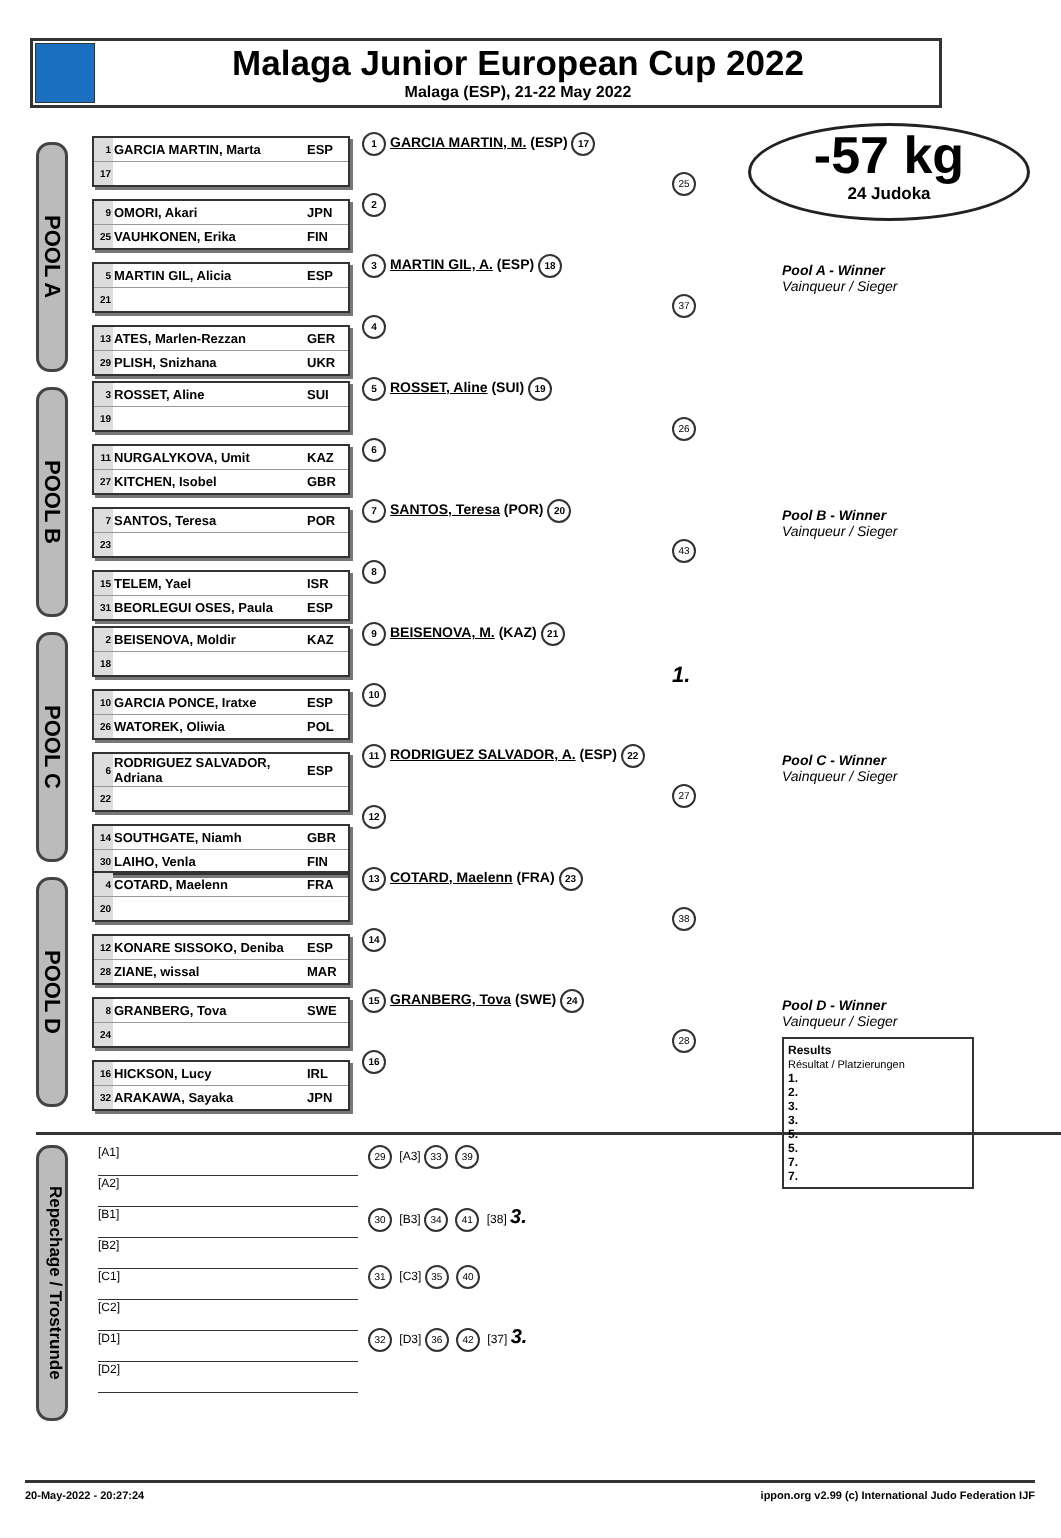Malaga Junior European Cup 2022
Malaga (ESP), 21-22 May 2022
-57 kg
24 Judoka
POOL A
| 1 | GARCIA MARTIN, Marta | ESP |
| 17 | | |
| 9 | OMORI, Akari | JPN |
| 25 | VAUHKONEN, Erika | FIN |
| 5 | MARTIN GIL, Alicia | ESP |
| 21 | | |
| 13 | ATES, Marlen-Rezzan | GER |
| 29 | PLISH, Snizhana | UKR |
1 GARCIA MARTIN, M. (ESP) 17
2
3 MARTIN GIL, A. (ESP) 18
4
25
37
Pool A - Winner
Vainqueur / Sieger
POOL B
| 3 | ROSSET, Aline | SUI |
| 19 | | |
| 11 | NURGALYKOVA, Umit | KAZ |
| 27 | KITCHEN, Isobel | GBR |
| 7 | SANTOS, Teresa | POR |
| 23 | | |
| 15 | TELEM, Yael | ISR |
| 31 | BEORLEGUI OSES, Paula | ESP |
5 ROSSET, Aline (SUI) 19
6
7 SANTOS, Teresa (POR) 20
8
26
43
Pool B - Winner
Vainqueur / Sieger
POOL C
| 2 | BEISENOVA, Moldir | KAZ |
| 18 | | |
| 10 | GARCIA PONCE, Iratxe | ESP |
| 26 | WATOREK, Oliwia | POL |
| 6 | RODRIGUEZ SALVADOR, Adriana | ESP |
| 22 | | |
| 14 | SOUTHGATE, Niamh | GBR |
| 30 | LAIHO, Venla | FIN |
9 BEISENOVA, M. (KAZ) 21
10
11 RODRIGUEZ SALVADOR, A. (ESP) 22
12
1.
27
Pool C - Winner
Vainqueur / Sieger
POOL D
| 4 | COTARD, Maelenn | FRA |
| 20 | | |
| 12 | KONARE SISSOKO, Deniba | ESP |
| 28 | ZIANE, wissal | MAR |
| 8 | GRANBERG, Tova | SWE |
| 24 | | |
| 16 | HICKSON, Lucy | IRL |
| 32 | ARAKAWA, Sayaka | JPN |
13 COTARD, Maelenn (FRA) 23
14
15 GRANBERG, Tova (SWE) 24
16
38
28
Pool D - Winner
Vainqueur / Sieger
Results
Résultat / Platzierungen
1.
2.
3.
3.
5.
5.
7.
7.
Repechage / Trostrunde
[A1]
[A2]
[B1]
[B2]
[C1]
[C2]
[D1]
[D2]
29 [A3] 33 39
30 [B3] 34 41 [38] 3.
31 [C3] 35 40
32 [D3] 36 42 [37] 3.
20-May-2022 - 20:27:24 ippon.org v2.99 (c) International Judo Federation IJF